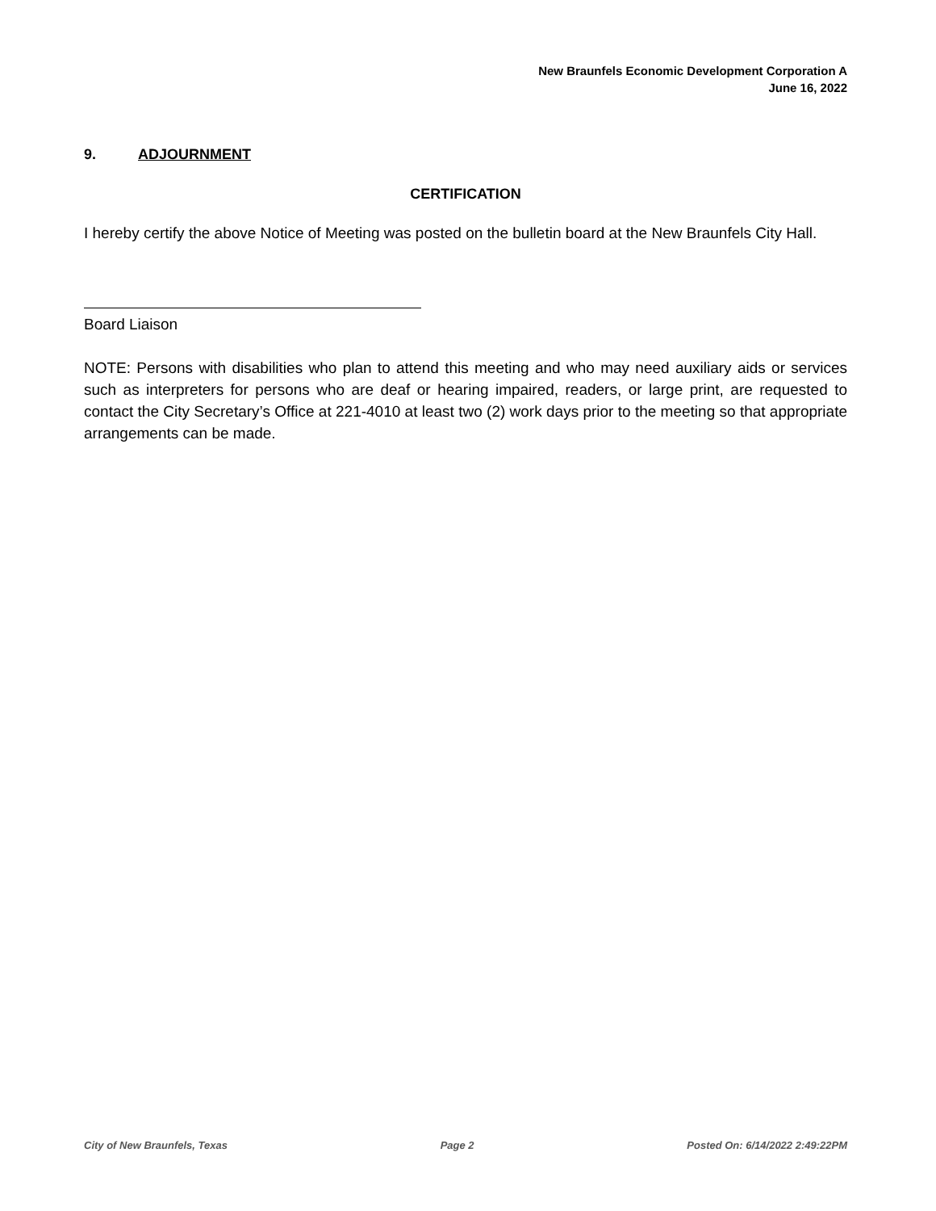New Braunfels Economic Development Corporation A
June 16, 2022
9. ADJOURNMENT
CERTIFICATION
I hereby certify the above Notice of Meeting was posted on the bulletin board at the New Braunfels City Hall.
Board Liaison
NOTE: Persons with disabilities who plan to attend this meeting and who may need auxiliary aids or services such as interpreters for persons who are deaf or hearing impaired, readers, or large print, are requested to contact the City Secretary’s Office at 221-4010 at least two (2) work days prior to the meeting so that appropriate arrangements can be made.
City of New Braunfels, Texas Page 2 Posted On: 6/14/2022 2:49:22PM